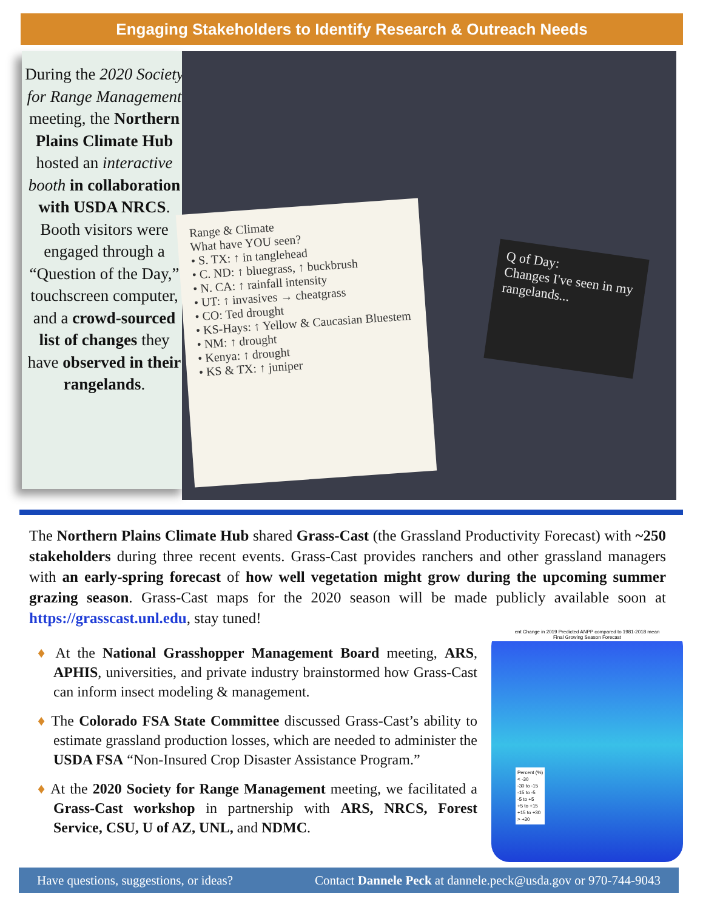Engaging Stakeholders to Identify Research & Outreach Needs
During the 2020 Society for Range Management meeting, the Northern Plains Climate Hub hosted an interactive booth in collaboration with USDA NRCS. Booth visitors were engaged through a “Question of the Day,” touchscreen computer, and a crowd-sourced list of changes they have observed in their rangelands.
Range & Climate
What have YOU seen?
• S. TX: ↑ in tanglehead
• C. ND: ↑ bluegrass, ↑ buckbrush
• N. CA: ↑ rainfall intensity
• UT: ↑ invasives → cheatgrass
• CO: Ted drought
• KS-Hays: ↑ Yellow & Caucasian Bluestem
• NM: ↑ drought
• Kenya: ↑ drought
• KS & TX: ↑ juniper
Q of Day:
Changes I've seen in my rangelands...
The Northern Plains Climate Hub shared Grass-Cast (the Grassland Productivity Forecast) with ~250 stakeholders during three recent events. Grass-Cast provides ranchers and other grassland managers with an early-spring forecast of how well vegetation might grow during the upcoming summer grazing season. Grass-Cast maps for the 2020 season will be made publicly available soon at https://grasscast.unl.edu, stay tuned!
♦ At the National Grasshopper Management Board meeting, ARS, APHIS, universities, and private industry brainstormed how Grass-Cast can inform insect modeling & management.
♦ The Colorado FSA State Committee discussed Grass-Cast’s ability to estimate grassland production losses, which are needed to administer the USDA FSA “Non-Insured Crop Disaster Assistance Program.”
♦ At the 2020 Society for Range Management meeting, we facilitated a Grass-Cast workshop in partnership with ARS, NRCS, Forest Service, CSU, U of AZ, UNL, and NDMC.
ent Change in 2019 Predicted ANPP compared to 1981-2018 mean
Final Growing Season Forecast
Percent (%)
< -30
-30 to -15
-15 to -5
-5 to +5
+5 to +15
+15 to +30
> +30
Have questions, suggestions, or ideas? Contact Dannele Peck at dannele.peck@usda.gov or 970-744-9043